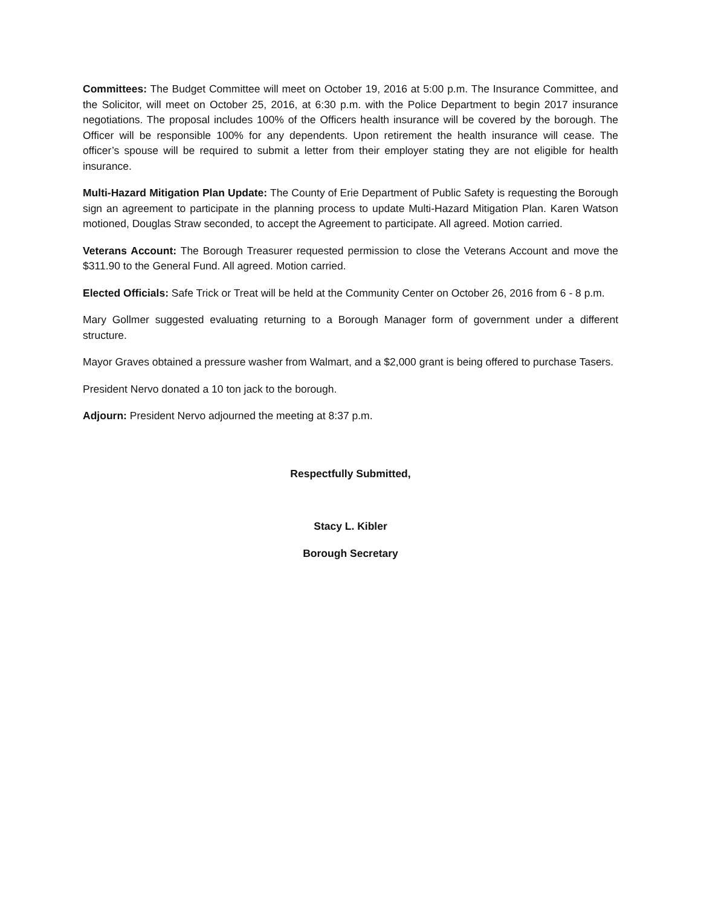Committees: The Budget Committee will meet on October 19, 2016 at 5:00 p.m. The Insurance Committee, and the Solicitor, will meet on October 25, 2016, at 6:30 p.m. with the Police Department to begin 2017 insurance negotiations. The proposal includes 100% of the Officers health insurance will be covered by the borough. The Officer will be responsible 100% for any dependents. Upon retirement the health insurance will cease. The officer’s spouse will be required to submit a letter from their employer stating they are not eligible for health insurance.
Multi-Hazard Mitigation Plan Update: The County of Erie Department of Public Safety is requesting the Borough sign an agreement to participate in the planning process to update Multi-Hazard Mitigation Plan. Karen Watson motioned, Douglas Straw seconded, to accept the Agreement to participate. All agreed. Motion carried.
Veterans Account: The Borough Treasurer requested permission to close the Veterans Account and move the $311.90 to the General Fund. All agreed. Motion carried.
Elected Officials: Safe Trick or Treat will be held at the Community Center on October 26, 2016 from 6 - 8 p.m.
Mary Gollmer suggested evaluating returning to a Borough Manager form of government under a different structure.
Mayor Graves obtained a pressure washer from Walmart, and a $2,000 grant is being offered to purchase Tasers.
President Nervo donated a 10 ton jack to the borough.
Adjourn: President Nervo adjourned the meeting at 8:37 p.m.
Respectfully Submitted,
Stacy L. Kibler
Borough Secretary